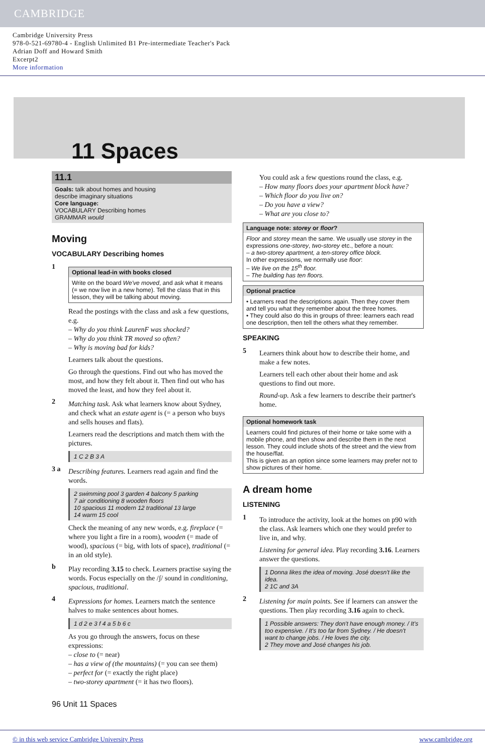CAMBRIDGE
Cambridge University Press
978-0-521-69780-4 - English Unlimited B1 Pre-intermediate Teacher's Pack
Adrian Doff and Howard Smith
Excerpt2
More information
11 Spaces
11.1
Goals: talk about homes and housing
describe imaginary situations
Core language:
VOCABULARY Describing homes
GRAMMAR would
Moving
VOCABULARY Describing homes
1
Optional lead-in with books closed
Write on the board We've moved, and ask what it means (= we now live in a new home). Tell the class that in this lesson, they will be talking about moving.
Read the postings with the class and ask a few questions, e.g.
– Why do you think LaurenF was shocked?
– Why do you think TR moved so often?
– Why is moving bad for kids?
Learners talk about the questions.
Go through the questions. Find out who has moved the most, and how they felt about it. Then find out who has moved the least, and how they feel about it.
2
Matching task. Ask what learners know about Sydney, and check what an estate agent is (= a person who buys and sells houses and flats).
Learners read the descriptions and match them with the pictures.
1 C 2 B 3 A
3 a
Describing features. Learners read again and find the words.
2 swimming pool 3 garden 4 balcony 5 parking
7 air conditioning 8 wooden floors
10 spacious 11 modern 12 traditional 13 large
14 warm 15 cool
Check the meaning of any new words, e.g. fireplace (= where you light a fire in a room), wooden (= made of wood), spacious (= big, with lots of space), traditional (= in an old style).
b
Play recording 3.15 to check. Learners practise saying the words. Focus especially on the /ʃ/ sound in conditioning, spacious, traditional.
4
Expressions for homes. Learners match the sentence halves to make sentences about homes.
1 d 2 e 3 f 4 a 5 b 6 c
As you go through the answers, focus on these expressions:
– close to (= near)
– has a view of (the mountains) (= you can see them)
– perfect for (= exactly the right place)
– two-storey apartment (= it has two floors).
You could ask a few questions round the class, e.g.
– How many floors does your apartment block have?
– Which floor do you live on?
– Do you have a view?
– What are you close to?
Language note: storey or floor?
Floor and storey mean the same. We usually use storey in the expressions one-storey, two-storey etc., before a noun:
– a two-storey apartment, a ten-storey office block.
In other expressions, we normally use floor:
– We live on the 15<sup>th</sup> floor.
– The building has ten floors.
Optional practice
• Learners read the descriptions again. Then they cover them and tell you what they remember about the three homes.
• They could also do this in groups of three: learners each read one description, then tell the others what they remember.
SPEAKING
5
Learners think about how to describe their home, and make a few notes.
Learners tell each other about their home and ask questions to find out more.
Round-up. Ask a few learners to describe their partner's home.
Optional homework task
Learners could find pictures of their home or take some with a mobile phone, and then show and describe them in the next lesson. They could include shots of the street and the view from the house/flat.
This is given as an option since some learners may prefer not to show pictures of their home.
A dream home
LISTENING
1
To introduce the activity, look at the homes on p90 with the class. Ask learners which one they would prefer to live in, and why.
Listening for general idea. Play recording 3.16. Learners answer the questions.
1 Donna likes the idea of moving. José doesn't like the idea.
2 1C and 3A
2
Listening for main points. See if learners can answer the questions. Then play recording 3.16 again to check.
1 Possible answers: They don't have enough money. / It's too expensive. / It's too far from Sydney. / He doesn't want to change jobs. / He loves the city.
2 They move and José changes his job.
96 Unit 11 Spaces
© in this web service Cambridge University Press www.cambridge.org